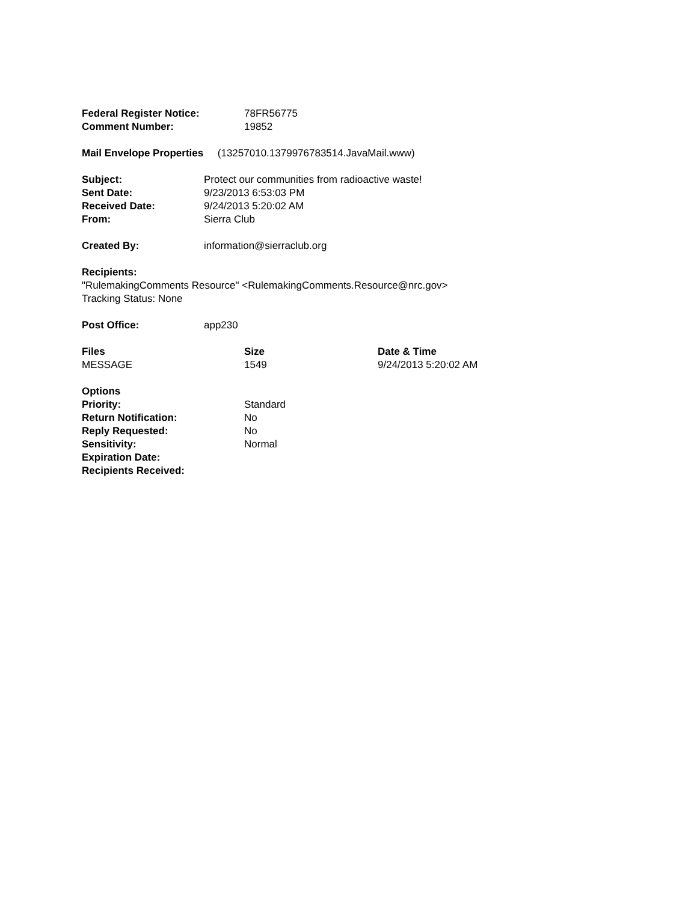| Federal Register Notice: | 78FR56775 |
| Comment Number: | 19852 |
Mail Envelope Properties (13257010.1379976783514.JavaMail.www)
| Subject: | Protect our communities from radioactive waste! |
| Sent Date: | 9/23/2013 6:53:03 PM |
| Received Date: | 9/24/2013 5:20:02 AM |
| From: | Sierra Club |
| Created By: | information@sierraclub.org |
Recipients:
"RulemakingComments Resource" <RulemakingComments.Resource@nrc.gov>
Tracking Status: None
| Post Office: | app230 |
| Files | Size | Date & Time |
| --- | --- | --- |
| MESSAGE | 1549 | 9/24/2013 5:20:02 AM |
| Options | |
| Priority: | Standard |
| Return Notification: | No |
| Reply Requested: | No |
| Sensitivity: | Normal |
| Expiration Date: | |
| Recipients Received: | |